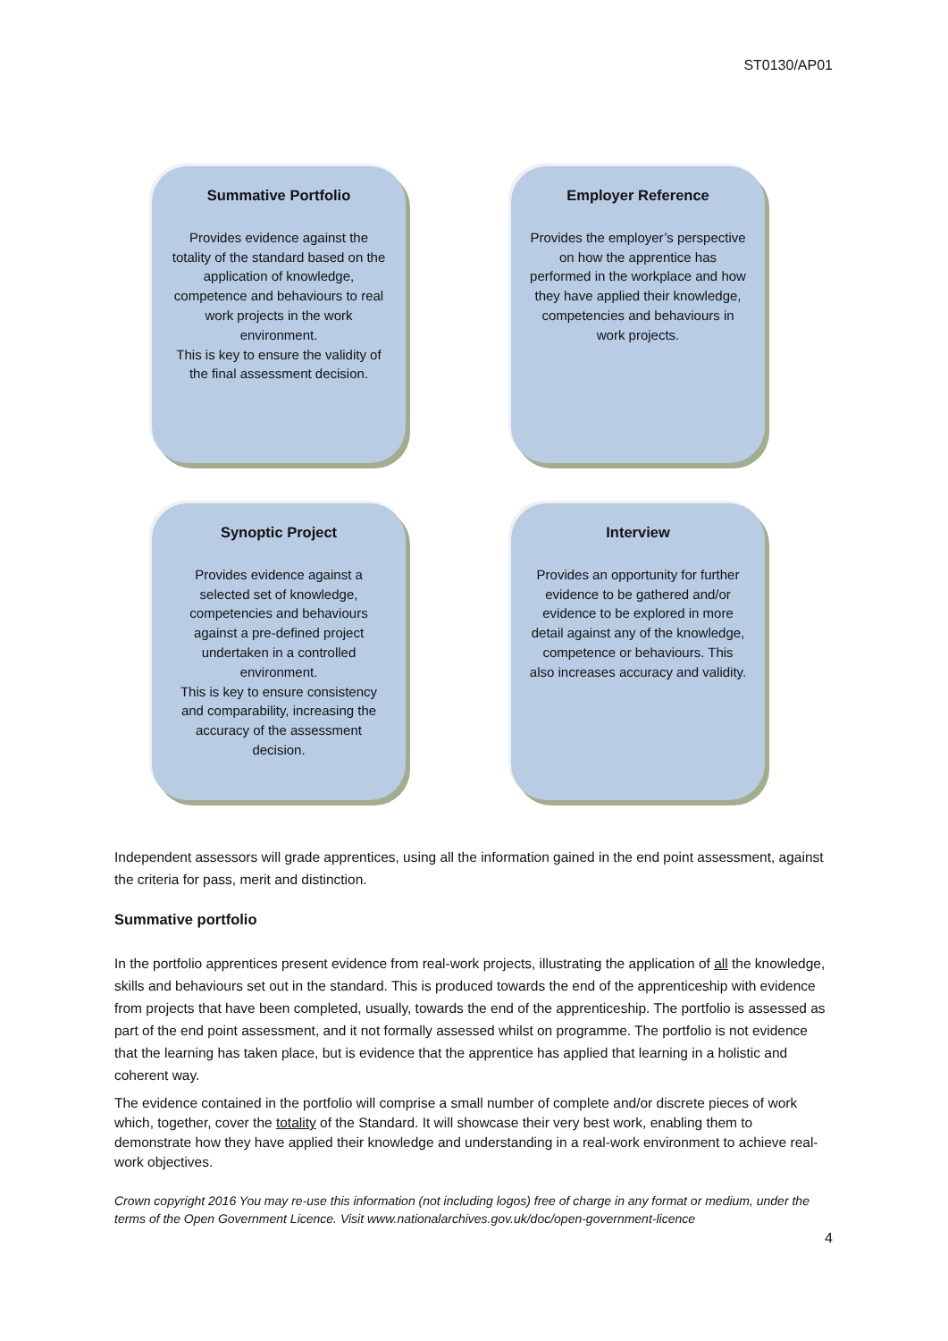ST0130/AP01
Summative Portfolio
Provides evidence against the totality of the standard based on the application of knowledge, competence and behaviours to real work projects in the work environment.
This is key to ensure the validity of the final assessment decision.
Employer Reference
Provides the employer’s perspective on how the apprentice has performed in the workplace and how they have applied their knowledge, competencies and behaviours in work projects.
Synoptic Project
Provides evidence against a selected set of knowledge, competencies and behaviours against a pre-defined project undertaken in a controlled environment.
This is key to ensure consistency and comparability, increasing the accuracy of the assessment decision.
Interview
Provides an opportunity for further evidence to be gathered and/or evidence to be explored in more detail against any of the knowledge, competence or behaviours. This also increases accuracy and validity.
Independent assessors will grade apprentices, using all the information gained in the end point assessment, against the criteria for pass, merit and distinction.
Summative portfolio
In the portfolio apprentices present evidence from real-work projects, illustrating the application of all the knowledge, skills and behaviours set out in the standard. This is produced towards the end of the apprenticeship with evidence from projects that have been completed, usually, towards the end of the apprenticeship. The portfolio is assessed as part of the end point assessment, and it not formally assessed whilst on programme. The portfolio is not evidence that the learning has taken place, but is evidence that the apprentice has applied that learning in a holistic and coherent way.
The evidence contained in the portfolio will comprise a small number of complete and/or discrete pieces of work which, together, cover the totality of the Standard. It will showcase their very best work, enabling them to demonstrate how they have applied their knowledge and understanding in a real-work environment to achieve real-work objectives.
Crown copyright 2016 You may re-use this information (not including logos) free of charge in any format or medium, under the terms of the Open Government Licence. Visit www.nationalarchives.gov.uk/doc/open-government-licence
4